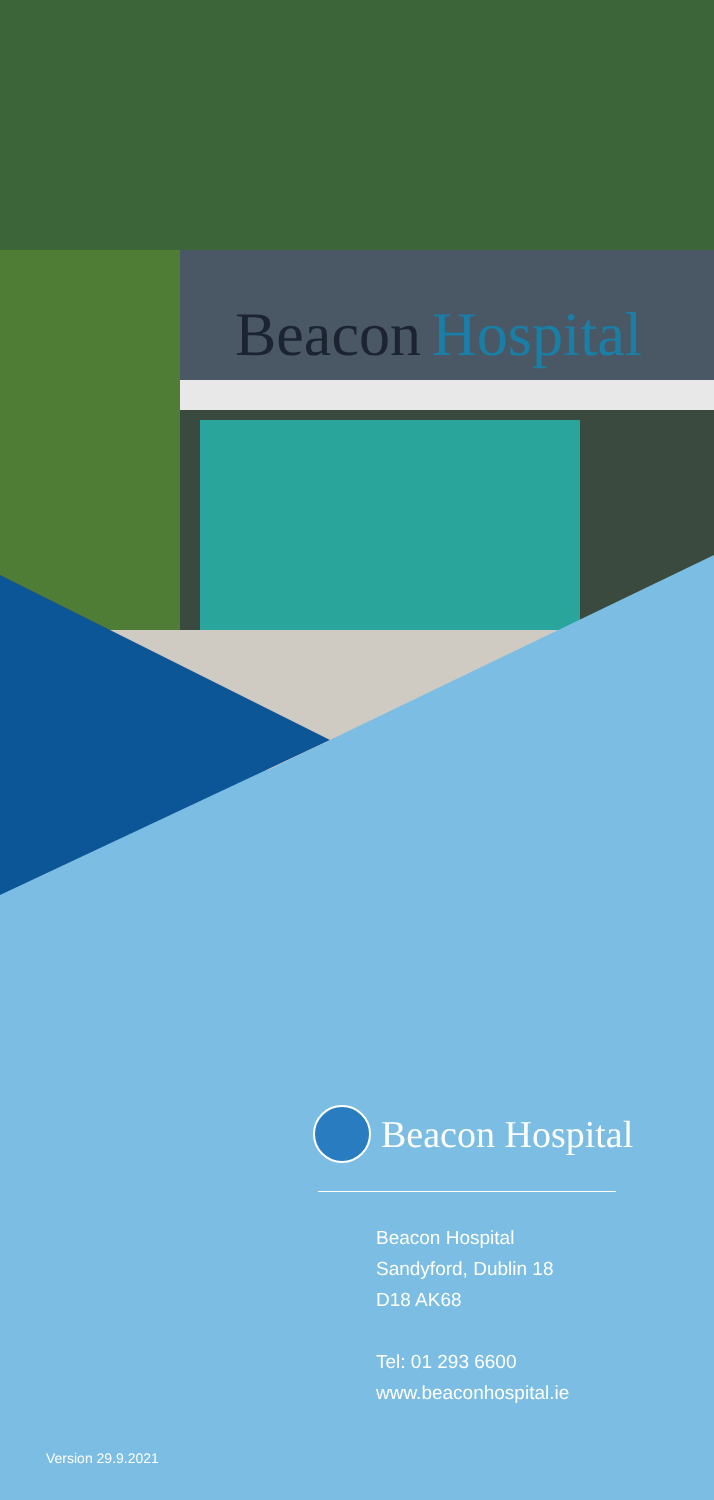Beacon
Hospital
Beacon Hospital
Beacon Hospital
Sandyford, Dublin 18
D18 AK68
Tel: 01 293 6600
www.beaconhospital.ie
Version 29.9.2021